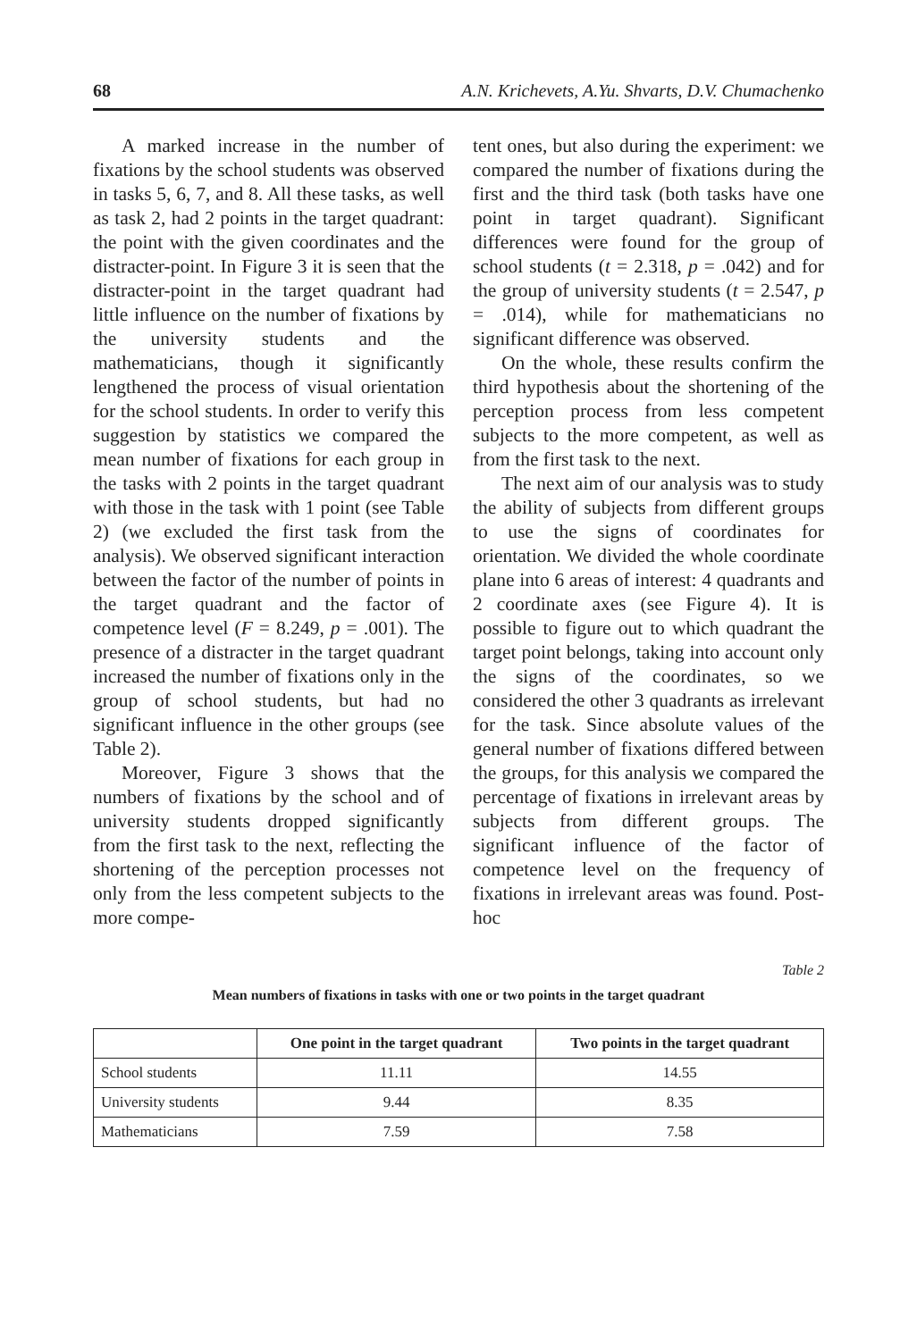68 A.N. Krichevets, A.Yu. Shvarts, D.V. Chumachenko
A marked increase in the number of fixations by the school students was observed in tasks 5, 6, 7, and 8. All these tasks, as well as task 2, had 2 points in the target quadrant: the point with the given coordinates and the distracter-point. In Figure 3 it is seen that the distracter-point in the target quadrant had little influence on the number of fixations by the university students and the mathematicians, though it significantly lengthened the process of visual orientation for the school students. In order to verify this suggestion by statistics we compared the mean number of fixations for each group in the tasks with 2 points in the target quadrant with those in the task with 1 point (see Table 2) (we excluded the first task from the analysis). We observed significant interaction between the factor of the number of points in the target quadrant and the factor of competence level (F = 8.249, p = .001). The presence of a distracter in the target quadrant increased the number of fixations only in the group of school students, but had no significant influence in the other groups (see Table 2).
Moreover, Figure 3 shows that the numbers of fixations by the school and of university students dropped significantly from the first task to the next, reflecting the shortening of the perception processes not only from the less competent subjects to the more compe-
tent ones, but also during the experiment: we compared the number of fixations during the first and the third task (both tasks have one point in target quadrant). Significant differences were found for the group of school students (t = 2.318, p = .042) and for the group of university students (t = 2.547, p = .014), while for mathematicians no significant difference was observed.
On the whole, these results confirm the third hypothesis about the shortening of the perception process from less competent subjects to the more competent, as well as from the first task to the next.
The next aim of our analysis was to study the ability of subjects from different groups to use the signs of coordinates for orientation. We divided the whole coordinate plane into 6 areas of interest: 4 quadrants and 2 coordinate axes (see Figure 4). It is possible to figure out to which quadrant the target point belongs, taking into account only the signs of the coordinates, so we considered the other 3 quadrants as irrelevant for the task. Since absolute values of the general number of fixations differed between the groups, for this analysis we compared the percentage of fixations in irrelevant areas by subjects from different groups. The significant influence of the factor of competence level on the frequency of fixations in irrelevant areas was found. Post-hoc
Table 2
Mean numbers of fixations in tasks with one or two points in the target quadrant
| | One point in the target quadrant | Two points in the target quadrant |
| --- | --- | --- |
| School students | 11.11 | 14.55 |
| University students | 9.44 | 8.35 |
| Mathematicians | 7.59 | 7.58 |